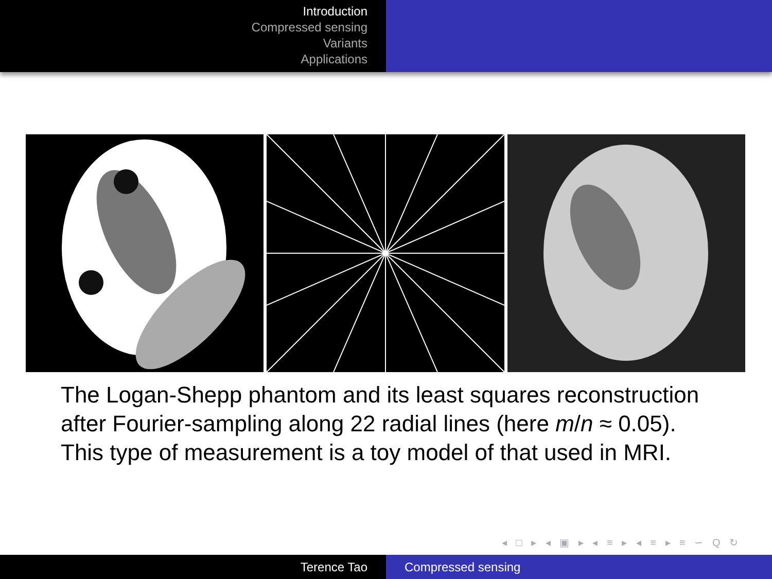Introduction
Compressed sensing
Variants
Applications
The Logan-Shepp phantom and its least squares reconstruction
after Fourier-sampling along 22 radial lines (here m/n ≈ 0.05).
This type of measurement is a toy model of that used in MRI.
◂ □ ▸ ◂ ▣ ▸ ◂ ≡ ▸ ◂ ≡ ▸ ≡ ∽ Q ↻
Terence Tao Compressed sensing